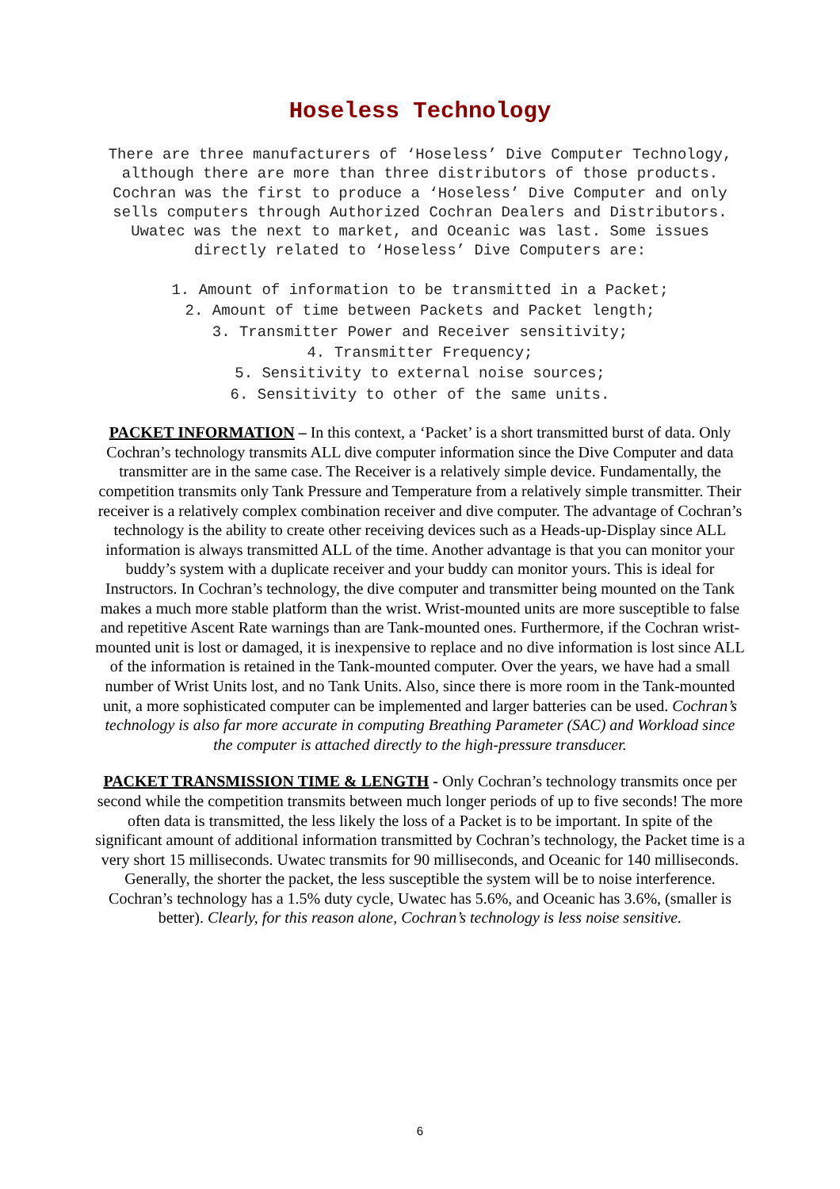Hoseless Technology
There are three manufacturers of ‘Hoseless’ Dive Computer Technology, although there are more than three distributors of those products. Cochran was the first to produce a ‘Hoseless’ Dive Computer and only sells computers through Authorized Cochran Dealers and Distributors. Uwatec was the next to market, and Oceanic was last. Some issues directly related to ‘Hoseless’ Dive Computers are:
1. Amount of information to be transmitted in a Packet;
2. Amount of time between Packets and Packet length;
3. Transmitter Power and Receiver sensitivity;
4. Transmitter Frequency;
5. Sensitivity to external noise sources;
6. Sensitivity to other of the same units.
PACKET INFORMATION – In this context, a ‘Packet’ is a short transmitted burst of data. Only Cochran’s technology transmits ALL dive computer information since the Dive Computer and data transmitter are in the same case. The Receiver is a relatively simple device. Fundamentally, the competition transmits only Tank Pressure and Temperature from a relatively simple transmitter. Their receiver is a relatively complex combination receiver and dive computer. The advantage of Cochran’s technology is the ability to create other receiving devices such as a Heads-up-Display since ALL information is always transmitted ALL of the time. Another advantage is that you can monitor your buddy’s system with a duplicate receiver and your buddy can monitor yours. This is ideal for Instructors. In Cochran’s technology, the dive computer and transmitter being mounted on the Tank makes a much more stable platform than the wrist. Wrist-mounted units are more susceptible to false and repetitive Ascent Rate warnings than are Tank-mounted ones. Furthermore, if the Cochran wrist-mounted unit is lost or damaged, it is inexpensive to replace and no dive information is lost since ALL of the information is retained in the Tank-mounted computer. Over the years, we have had a small number of Wrist Units lost, and no Tank Units. Also, since there is more room in the Tank-mounted unit, a more sophisticated computer can be implemented and larger batteries can be used. Cochran’s technology is also far more accurate in computing Breathing Parameter (SAC) and Workload since the computer is attached directly to the high-pressure transducer.
PACKET TRANSMISSION TIME & LENGTH - Only Cochran’s technology transmits once per second while the competition transmits between much longer periods of up to five seconds! The more often data is transmitted, the less likely the loss of a Packet is to be important. In spite of the significant amount of additional information transmitted by Cochran’s technology, the Packet time is a very short 15 milliseconds. Uwatec transmits for 90 milliseconds, and Oceanic for 140 milliseconds. Generally, the shorter the packet, the less susceptible the system will be to noise interference. Cochran’s technology has a 1.5% duty cycle, Uwatec has 5.6%, and Oceanic has 3.6%, (smaller is better). Clearly, for this reason alone, Cochran’s technology is less noise sensitive.
6